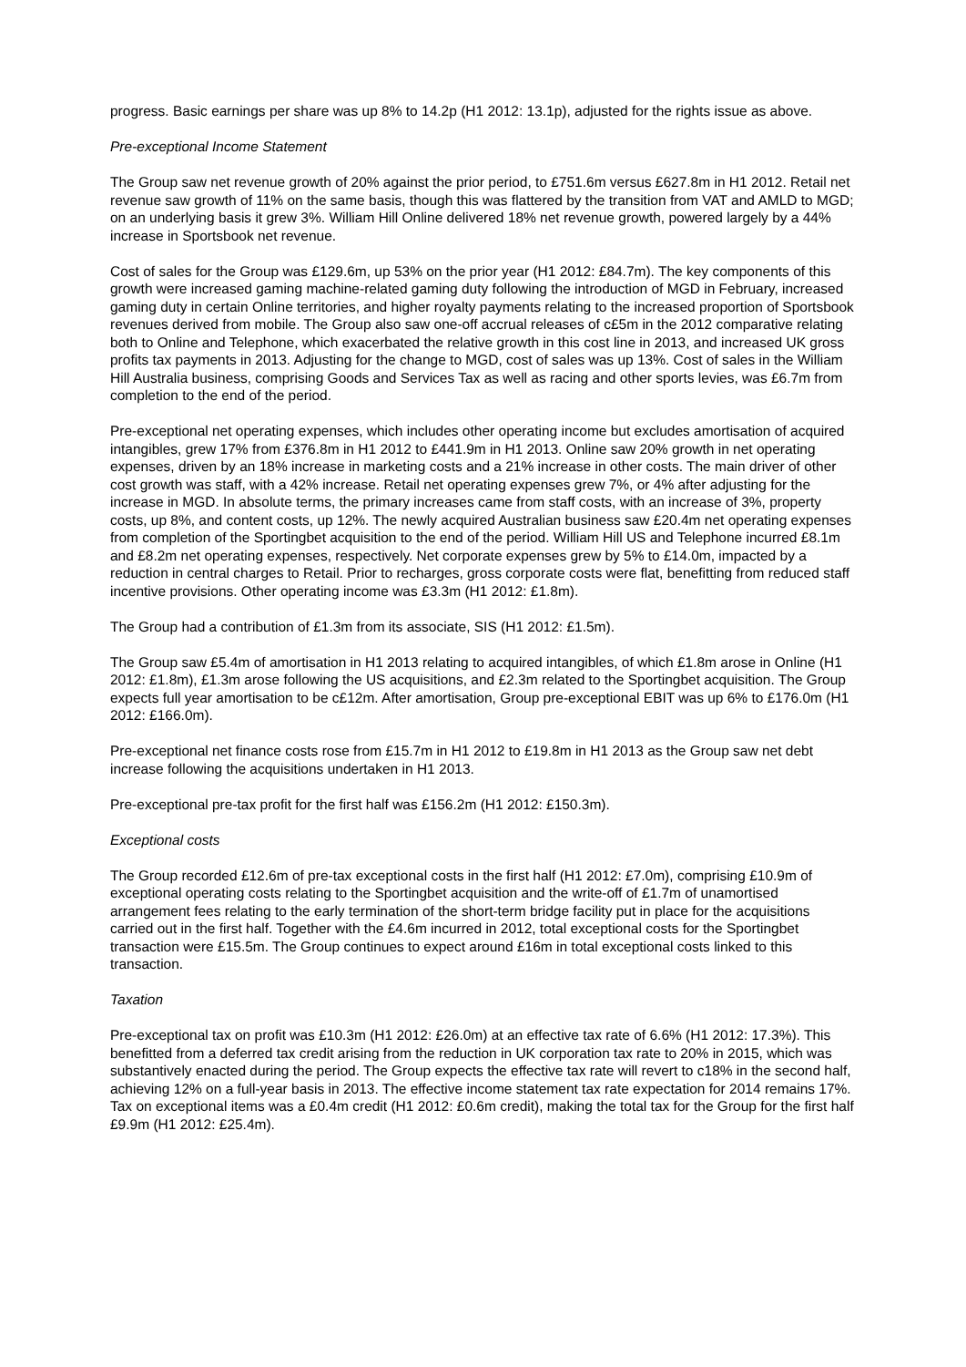progress. Basic earnings per share was up 8% to 14.2p (H1 2012: 13.1p), adjusted for the rights issue as above.
Pre-exceptional Income Statement
The Group saw net revenue growth of 20% against the prior period, to £751.6m versus £627.8m in H1 2012. Retail net revenue saw growth of 11% on the same basis, though this was flattered by the transition from VAT and AMLD to MGD; on an underlying basis it grew 3%. William Hill Online delivered 18% net revenue growth, powered largely by a 44% increase in Sportsbook net revenue.
Cost of sales for the Group was £129.6m, up 53% on the prior year (H1 2012: £84.7m). The key components of this growth were increased gaming machine-related gaming duty following the introduction of MGD in February, increased gaming duty in certain Online territories, and higher royalty payments relating to the increased proportion of Sportsbook revenues derived from mobile. The Group also saw one-off accrual releases of c£5m in the 2012 comparative relating both to Online and Telephone, which exacerbated the relative growth in this cost line in 2013, and increased UK gross profits tax payments in 2013. Adjusting for the change to MGD, cost of sales was up 13%. Cost of sales in the William Hill Australia business, comprising Goods and Services Tax as well as racing and other sports levies, was £6.7m from completion to the end of the period.
Pre-exceptional net operating expenses, which includes other operating income but excludes amortisation of acquired intangibles, grew 17% from £376.8m in H1 2012 to £441.9m in H1 2013. Online saw 20% growth in net operating expenses, driven by an 18% increase in marketing costs and a 21% increase in other costs. The main driver of other cost growth was staff, with a 42% increase. Retail net operating expenses grew 7%, or 4% after adjusting for the increase in MGD. In absolute terms, the primary increases came from staff costs, with an increase of 3%, property costs, up 8%, and content costs, up 12%. The newly acquired Australian business saw £20.4m net operating expenses from completion of the Sportingbet acquisition to the end of the period. William Hill US and Telephone incurred £8.1m and £8.2m net operating expenses, respectively. Net corporate expenses grew by 5% to £14.0m, impacted by a reduction in central charges to Retail. Prior to recharges, gross corporate costs were flat, benefitting from reduced staff incentive provisions. Other operating income was £3.3m (H1 2012: £1.8m).
The Group had a contribution of £1.3m from its associate, SIS (H1 2012: £1.5m).
The Group saw £5.4m of amortisation in H1 2013 relating to acquired intangibles, of which £1.8m arose in Online (H1 2012: £1.8m), £1.3m arose following the US acquisitions, and £2.3m related to the Sportingbet acquisition. The Group expects full year amortisation to be c£12m. After amortisation, Group pre-exceptional EBIT was up 6% to £176.0m (H1 2012: £166.0m).
Pre-exceptional net finance costs rose from £15.7m in H1 2012 to £19.8m in H1 2013 as the Group saw net debt increase following the acquisitions undertaken in H1 2013.
Pre-exceptional pre-tax profit for the first half was £156.2m (H1 2012: £150.3m).
Exceptional costs
The Group recorded £12.6m of pre-tax exceptional costs in the first half (H1 2012: £7.0m), comprising £10.9m of exceptional operating costs relating to the Sportingbet acquisition and the write-off of £1.7m of unamortised arrangement fees relating to the early termination of the short-term bridge facility put in place for the acquisitions carried out in the first half. Together with the £4.6m incurred in 2012, total exceptional costs for the Sportingbet transaction were £15.5m. The Group continues to expect around £16m in total exceptional costs linked to this transaction.
Taxation
Pre-exceptional tax on profit was £10.3m (H1 2012: £26.0m) at an effective tax rate of 6.6% (H1 2012: 17.3%). This benefitted from a deferred tax credit arising from the reduction in UK corporation tax rate to 20% in 2015, which was substantively enacted during the period. The Group expects the effective tax rate will revert to c18% in the second half, achieving 12% on a full-year basis in 2013. The effective income statement tax rate expectation for 2014 remains 17%. Tax on exceptional items was a £0.4m credit (H1 2012: £0.6m credit), making the total tax for the Group for the first half £9.9m (H1 2012: £25.4m).